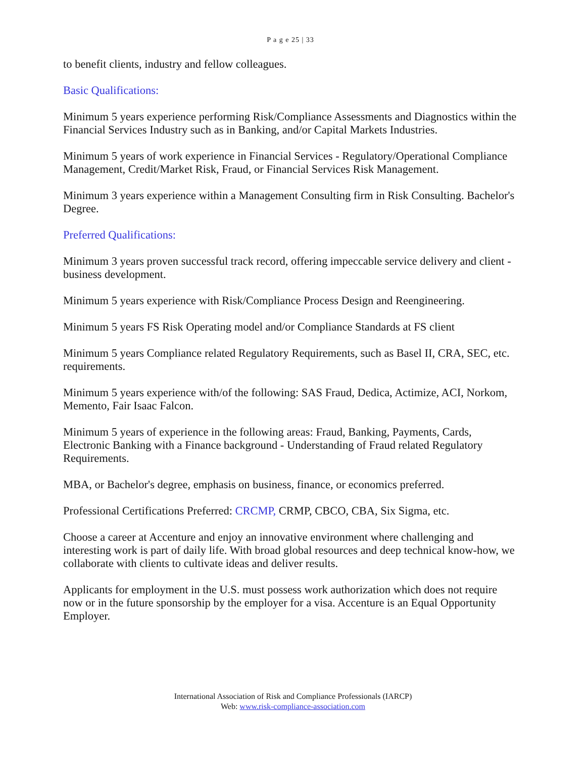P a g e 25 | 33
to benefit clients, industry and fellow colleagues.
Basic Qualifications:
Minimum 5 years experience performing Risk/Compliance Assessments and Diagnostics within the Financial Services Industry such as in Banking, and/or Capital Markets Industries.
Minimum 5 years of work experience in Financial Services - Regulatory/Operational Compliance Management, Credit/Market Risk, Fraud, or Financial Services Risk Management.
Minimum 3 years experience within a Management Consulting firm in Risk Consulting. Bachelor's Degree.
Preferred Qualifications:
Minimum 3 years proven successful track record, offering impeccable service delivery and client - business development.
Minimum 5 years experience with Risk/Compliance Process Design and Reengineering.
Minimum 5 years FS Risk Operating model and/or Compliance Standards at FS client
Minimum 5 years Compliance related Regulatory Requirements, such as Basel II, CRA, SEC, etc. requirements.
Minimum 5 years experience with/of the following: SAS Fraud, Dedica, Actimize, ACI, Norkom, Memento, Fair Isaac Falcon.
Minimum 5 years of experience in the following areas: Fraud, Banking, Payments, Cards, Electronic Banking with a Finance background - Understanding of Fraud related Regulatory Requirements.
MBA, or Bachelor's degree, emphasis on business, finance, or economics preferred.
Professional Certifications Preferred: CRCMP, CRMP, CBCO, CBA, Six Sigma, etc.
Choose a career at Accenture and enjoy an innovative environment where challenging and interesting work is part of daily life. With broad global resources and deep technical know-how, we collaborate with clients to cultivate ideas and deliver results.
Applicants for employment in the U.S. must possess work authorization which does not require now or in the future sponsorship by the employer for a visa. Accenture is an Equal Opportunity Employer.
International Association of Risk and Compliance Professionals (IARCP)
Web: www.risk-compliance-association.com